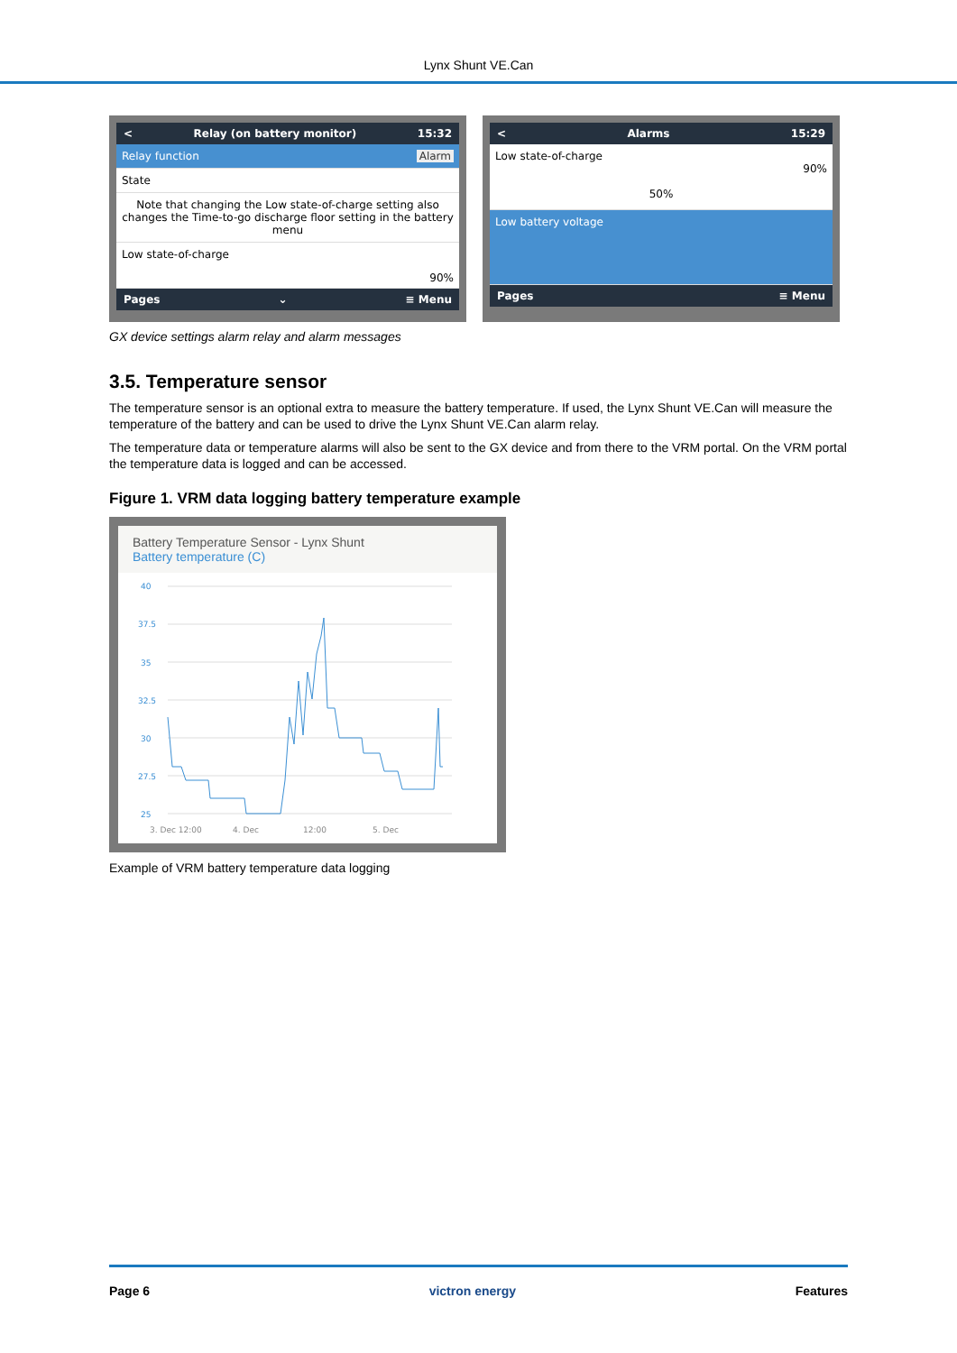Lynx Shunt VE.Can
< Relay (on battery monitor) 15:32
Relay function Alarm
State
Note that changing the Low state-of-charge setting also changes the Time-to-go discharge floor setting in the battery menu
Low state-of-charge
90%
Pages ⌄ ≡ Menu
< Alarms 15:29
Low state-of-charge
90%
50%
Low battery voltage
Pages ≡ Menu
GX device settings alarm relay and alarm messages
3.5. Temperature sensor
The temperature sensor is an optional extra to measure the battery temperature. If used, the Lynx Shunt VE.Can will measure the temperature of the battery and can be used to drive the Lynx Shunt VE.Can alarm relay.
The temperature data or temperature alarms will also be sent to the GX device and from there to the VRM portal. On the VRM portal the temperature data is logged and can be accessed.
Figure 1. VRM data logging battery temperature example
Battery Temperature Sensor - Lynx Shunt
Battery temperature (C)
40
37.5
35
32.5
30
27.5
25
3. Dec 12:00
4. Dec
12:00
5. Dec
Example of VRM battery temperature data logging
Page 6 victron energy Features